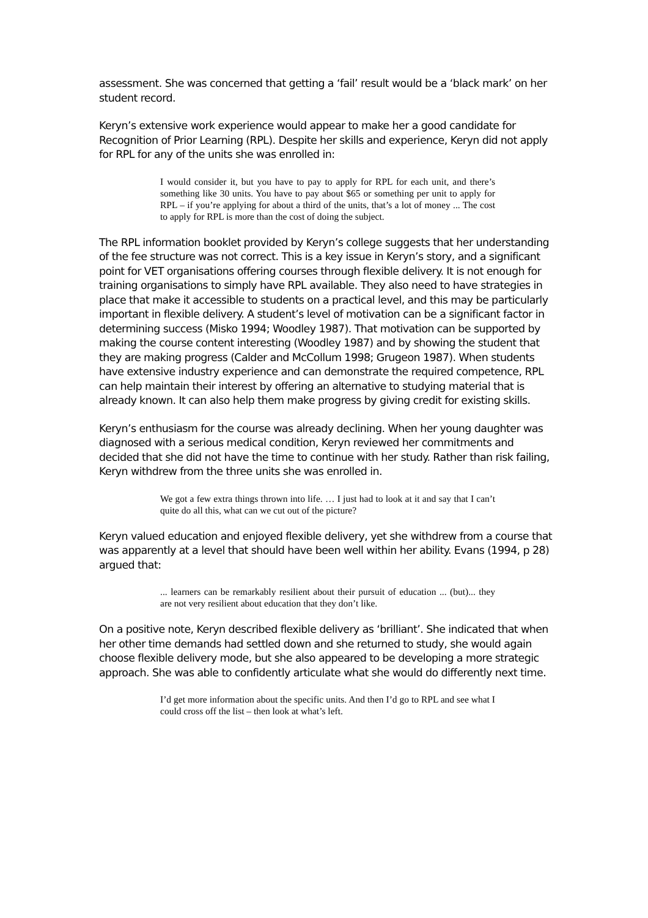assessment. She was concerned that getting a ‘fail’ result would be a ‘black mark’ on her student record.
Keryn’s extensive work experience would appear to make her a good candidate for Recognition of Prior Learning (RPL). Despite her skills and experience, Keryn did not apply for RPL for any of the units she was enrolled in:
I would consider it, but you have to pay to apply for RPL for each unit, and there’s something like 30 units. You have to pay about $65 or something per unit to apply for RPL – if you’re applying for about a third of the units, that’s a lot of money ... The cost to apply for RPL is more than the cost of doing the subject.
The RPL information booklet provided by Keryn’s college suggests that her understanding of the fee structure was not correct. This is a key issue in Keryn’s story, and a significant point for VET organisations offering courses through flexible delivery. It is not enough for training organisations to simply have RPL available. They also need to have strategies in place that make it accessible to students on a practical level, and this may be particularly important in flexible delivery. A student’s level of motivation can be a significant factor in determining success (Misko 1994; Woodley 1987). That motivation can be supported by making the course content interesting (Woodley 1987) and by showing the student that they are making progress (Calder and McCollum 1998; Grugeon 1987). When students have extensive industry experience and can demonstrate the required competence, RPL can help maintain their interest by offering an alternative to studying material that is already known. It can also help them make progress by giving credit for existing skills.
Keryn’s enthusiasm for the course was already declining. When her young daughter was diagnosed with a serious medical condition, Keryn reviewed her commitments and decided that she did not have the time to continue with her study. Rather than risk failing, Keryn withdrew from the three units she was enrolled in.
We got a few extra things thrown into life. … I just had to look at it and say that I can’t quite do all this, what can we cut out of the picture?
Keryn valued education and enjoyed flexible delivery, yet she withdrew from a course that was apparently at a level that should have been well within her ability. Evans (1994, p 28) argued that:
... learners can be remarkably resilient about their pursuit of education ... (but)... they are not very resilient about education that they don’t like.
On a positive note, Keryn described flexible delivery as ‘brilliant’. She indicated that when her other time demands had settled down and she returned to study, she would again choose flexible delivery mode, but she also appeared to be developing a more strategic approach. She was able to confidently articulate what she would do differently next time.
I’d get more information about the specific units. And then I’d go to RPL and see what I could cross off the list – then look at what’s left.